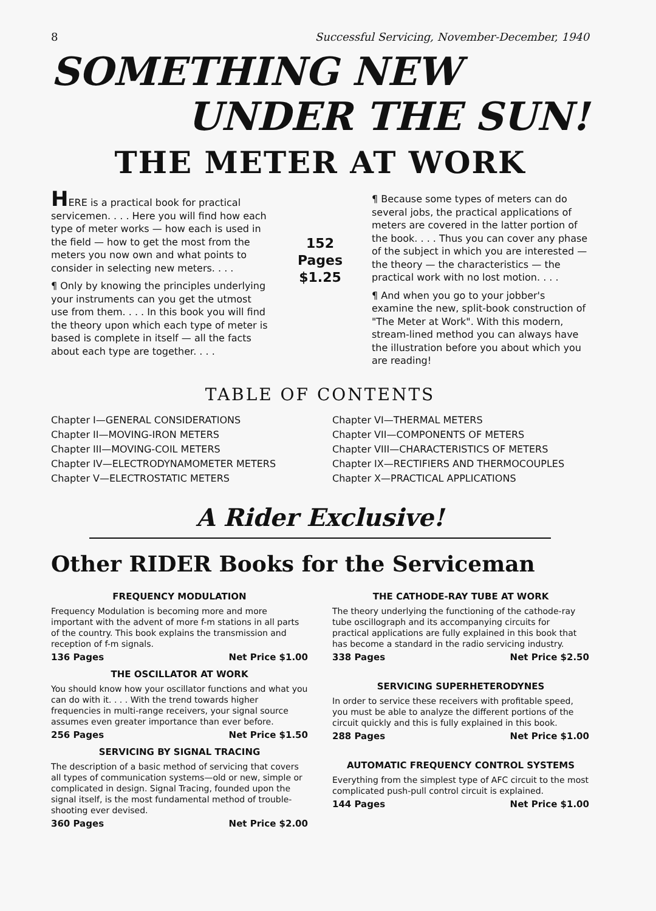8 Successful Servicing, November-December, 1940
SOMETHING NEW
UNDER THE SUN!
THE METER AT WORK
HERE is a practical book for practical servicemen. . . . Here you will find how each type of meter works — how each is used in the field — how to get the most from the meters you now own and what points to consider in selecting new meters. . . .
¶ Only by knowing the principles underlying your instruments can you get the utmost use from them. . . . In this book you will find the theory upon which each type of meter is based is complete in itself — all the facts about each type are together. . . .
152
Pages
$1.25
¶ Because some types of meters can do several jobs, the practical applications of meters are covered in the latter portion of the book. . . . Thus you can cover any phase of the subject in which you are interested — the theory — the characteristics — the practical work with no lost motion. . . .
¶ And when you go to your jobber's examine the new, split-book construction of "The Meter at Work". With this modern, stream-lined method you can always have the illustration before you about which you are reading!
TABLE OF CONTENTS
Chapter I—GENERAL CONSIDERATIONS
Chapter II—MOVING-IRON METERS
Chapter III—MOVING-COIL METERS
Chapter IV—ELECTRODYNAMOMETER METERS
Chapter V—ELECTROSTATIC METERS
Chapter VI—THERMAL METERS
Chapter VII—COMPONENTS OF METERS
Chapter VIII—CHARACTERISTICS OF METERS
Chapter IX—RECTIFIERS AND THERMOCOUPLES
Chapter X—PRACTICAL APPLICATIONS
A Rider Exclusive!
Other RIDER Books for the Serviceman
FREQUENCY MODULATION
Frequency Modulation is becoming more and more important with the advent of more f-m stations in all parts of the country. This book explains the transmission and reception of f-m signals.
136 Pages Net Price $1.00
THE OSCILLATOR AT WORK
You should know how your oscillator functions and what you can do with it. . . . With the trend towards higher frequencies in multi-range receivers, your signal source assumes even greater importance than ever before.
256 Pages Net Price $1.50
SERVICING BY SIGNAL TRACING
The description of a basic method of servicing that covers all types of communication systems—old or new, simple or complicated in design. Signal Tracing, founded upon the signal itself, is the most fundamental method of trouble-shooting ever devised.
360 Pages Net Price $2.00
THE CATHODE-RAY TUBE AT WORK
The theory underlying the functioning of the cathode-ray tube oscillograph and its accompanying circuits for practical applications are fully explained in this book that has become a standard in the radio servicing industry.
338 Pages Net Price $2.50
SERVICING SUPERHETERODYNES
In order to service these receivers with profitable speed, you must be able to analyze the different portions of the circuit quickly and this is fully explained in this book.
288 Pages Net Price $1.00
AUTOMATIC FREQUENCY CONTROL SYSTEMS
Everything from the simplest type of AFC circuit to the most complicated push-pull control circuit is explained.
144 Pages Net Price $1.00